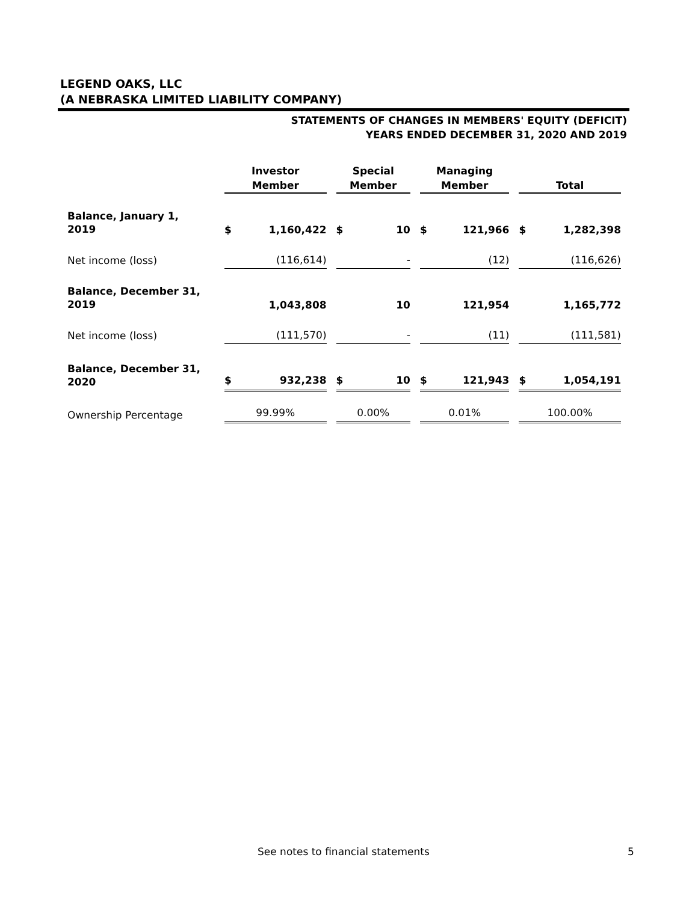LEGEND OAKS, LLC
(A NEBRASKA LIMITED LIABILITY COMPANY)
STATEMENTS OF CHANGES IN MEMBERS' EQUITY (DEFICIT)
YEARS ENDED DECEMBER 31, 2020 AND 2019
| | Investor Member | Special Member | Managing Member | Total |
| --- | --- | --- | --- | --- |
| Balance, January 1, 2019 | $ 1,160,422 | $ 10 | $ 121,966 | $ 1,282,398 |
| Net income (loss) | (116,614) | - | (12) | (116,626) |
| Balance, December 31, 2019 | 1,043,808 | 10 | 121,954 | 1,165,772 |
| Net income (loss) | (111,570) | - | (11) | (111,581) |
| Balance, December 31, 2020 | $ 932,238 | $ 10 | $ 121,943 | $ 1,054,191 |
| Ownership Percentage | 99.99% | 0.00% | 0.01% | 100.00% |
See notes to financial statements
5